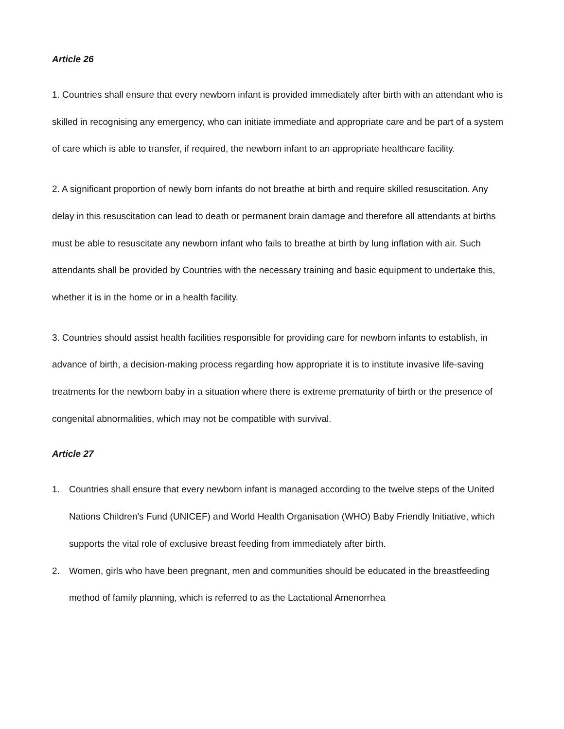Article 26
1. Countries shall ensure that every newborn infant is provided immediately after birth with an attendant who is skilled in recognising any emergency, who can initiate immediate and appropriate care and be part of a system of care which is able to transfer, if required, the newborn infant to an appropriate healthcare facility.
2. A significant proportion of newly born infants do not breathe at birth and require skilled resuscitation. Any delay in this resuscitation can lead to death or permanent brain damage and therefore all attendants at births must be able to resuscitate any newborn infant who fails to breathe at birth by lung inflation with air. Such attendants shall be provided by Countries with the necessary training and basic equipment to undertake this, whether it is in the home or in a health facility.
3. Countries should assist health facilities responsible for providing care for newborn infants to establish, in advance of birth, a decision-making process regarding how appropriate it is to institute invasive life-saving treatments for the newborn baby in a situation where there is extreme prematurity of birth or the presence of congenital abnormalities, which may not be compatible with survival.
Article 27
1. Countries shall ensure that every newborn infant is managed according to the twelve steps of the United Nations Children's Fund (UNICEF) and World Health Organisation (WHO) Baby Friendly Initiative, which supports the vital role of exclusive breast feeding from immediately after birth.
2. Women, girls who have been pregnant, men and communities should be educated in the breastfeeding method of family planning, which is referred to as the Lactational Amenorrhea